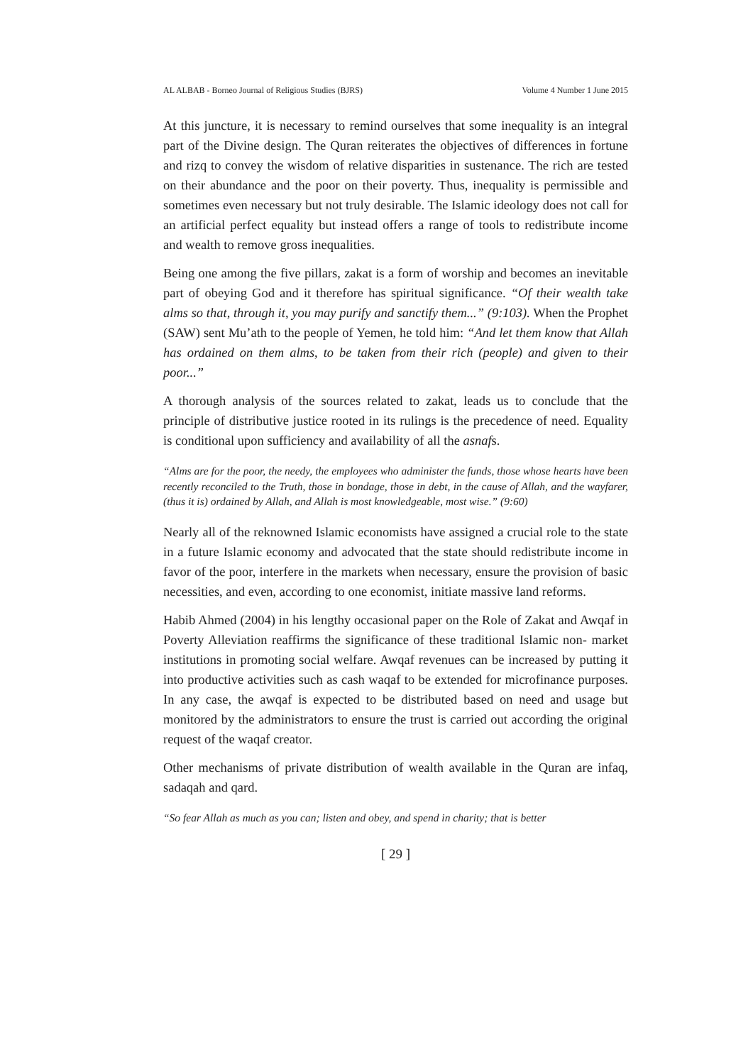AL ALBAB - Borneo Journal of Religious Studies (BJRS) Volume 4 Number 1 June 2015
At this juncture, it is necessary to remind ourselves that some inequality is an integral part of the Divine design. The Quran reiterates the objectives of differences in fortune and rizq to convey the wisdom of relative disparities in sustenance. The rich are tested on their abundance and the poor on their poverty. Thus, inequality is permissible and sometimes even necessary but not truly desirable. The Islamic ideology does not call for an artificial perfect equality but instead offers a range of tools to redistribute income and wealth to remove gross inequalities.
Being one among the five pillars, zakat is a form of worship and becomes an inevitable part of obeying God and it therefore has spiritual significance. “Of their wealth take alms so that, through it, you may purify and sanctify them...” (9:103). When the Prophet (SAW) sent Mu’ath to the people of Yemen, he told him: “And let them know that Allah has ordained on them alms, to be taken from their rich (people) and given to their poor...”
A thorough analysis of the sources related to zakat, leads us to conclude that the principle of distributive justice rooted in its rulings is the precedence of need. Equality is conditional upon sufficiency and availability of all the asnafs.
“Alms are for the poor, the needy, the employees who administer the funds, those whose hearts have been recently reconciled to the Truth, those in bondage, those in debt, in the cause of Allah, and the wayfarer, (thus it is) ordained by Allah, and Allah is most knowledgeable, most wise.” (9:60)
Nearly all of the reknowned Islamic economists have assigned a crucial role to the state in a future Islamic economy and advocated that the state should redistribute income in favor of the poor, interfere in the markets when necessary, ensure the provision of basic necessities, and even, according to one economist, initiate massive land reforms.
Habib Ahmed (2004) in his lengthy occasional paper on the Role of Zakat and Awqaf in Poverty Alleviation reaffirms the significance of these traditional Islamic non- market institutions in promoting social welfare. Awqaf revenues can be increased by putting it into productive activities such as cash waqaf to be extended for microfinance purposes. In any case, the awqaf is expected to be distributed based on need and usage but monitored by the administrators to ensure the trust is carried out according the original request of the waqaf creator.
Other mechanisms of private distribution of wealth available in the Quran are infaq, sadaqah and qard.
“So fear Allah as much as you can; listen and obey, and spend in charity; that is better
[ 29 ]